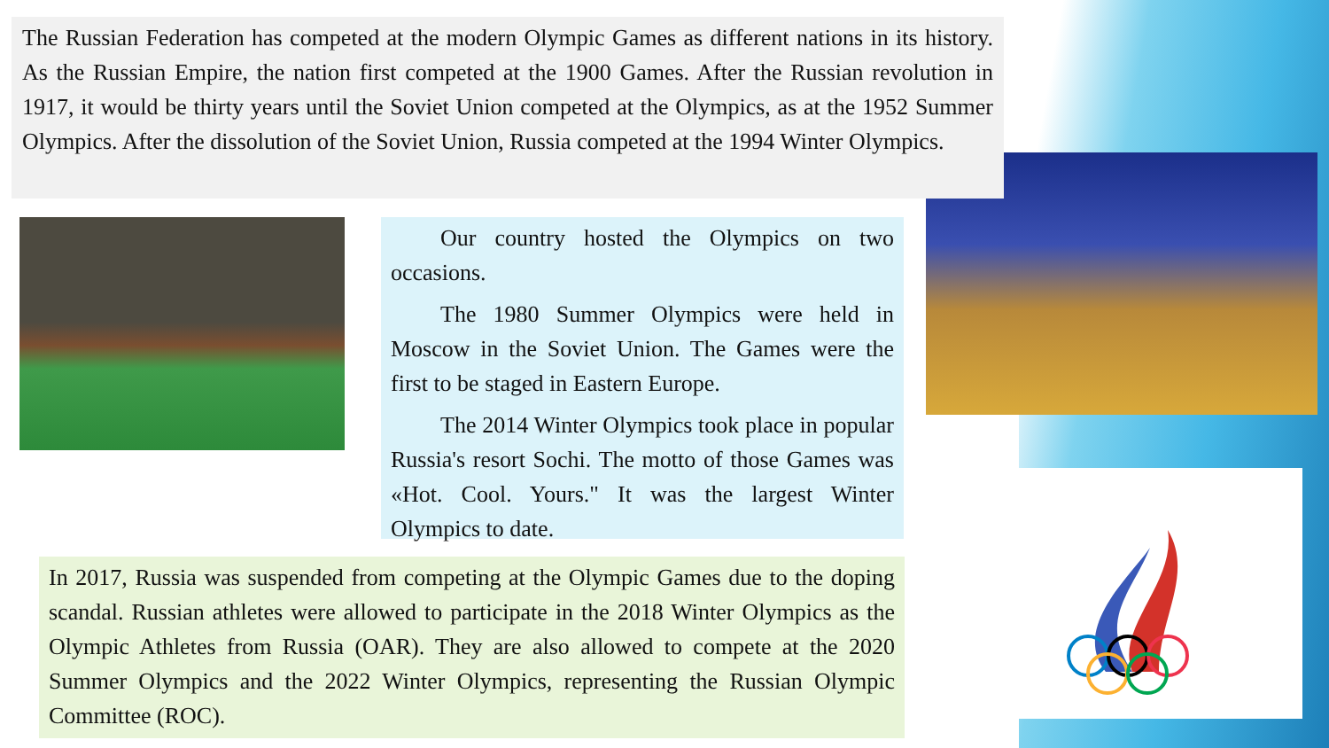The Russian Federation has competed at the modern Olympic Games as different nations in its history. As the Russian Empire, the nation first competed at the 1900 Games. After the Russian revolution in 1917, it would be thirty years until the Soviet Union competed at the Olympics, as at the 1952 Summer Olympics. After the dissolution of the Soviet Union, Russia competed at the 1994 Winter Olympics.
Our country hosted the Olympics on two occasions.
The 1980 Summer Olympics were held in Moscow in the Soviet Union. The Games were the first to be staged in Eastern Europe.
The 2014 Winter Olympics took place in popular Russia's resort Sochi. The motto of those Games was «Hot. Cool. Yours." It was the largest Winter Olympics to date.
In 2017, Russia was suspended from competing at the Olympic Games due to the doping scandal. Russian athletes were allowed to participate in the 2018 Winter Olympics as the Olympic Athletes from Russia (OAR). They are also allowed to compete at the 2020 Summer Olympics and the 2022 Winter Olympics, representing the Russian Olympic Committee (ROC).